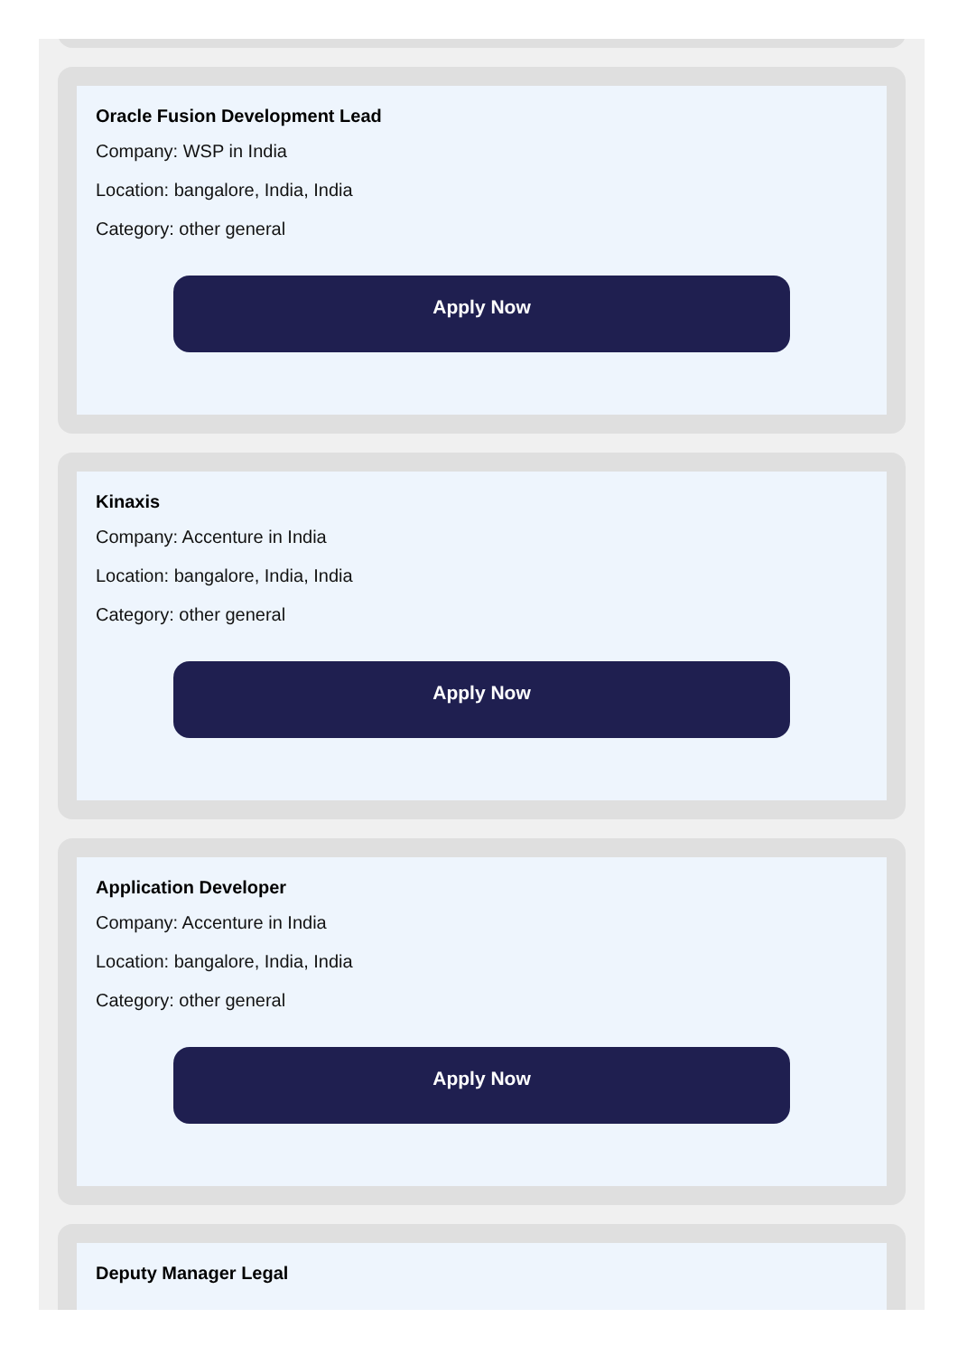Oracle Fusion Development Lead
Company: WSP in India
Location: bangalore, India, India
Category: other general
Apply Now
Kinaxis
Company: Accenture in India
Location: bangalore, India, India
Category: other general
Apply Now
Application Developer
Company: Accenture in India
Location: bangalore, India, India
Category: other general
Apply Now
Deputy Manager Legal